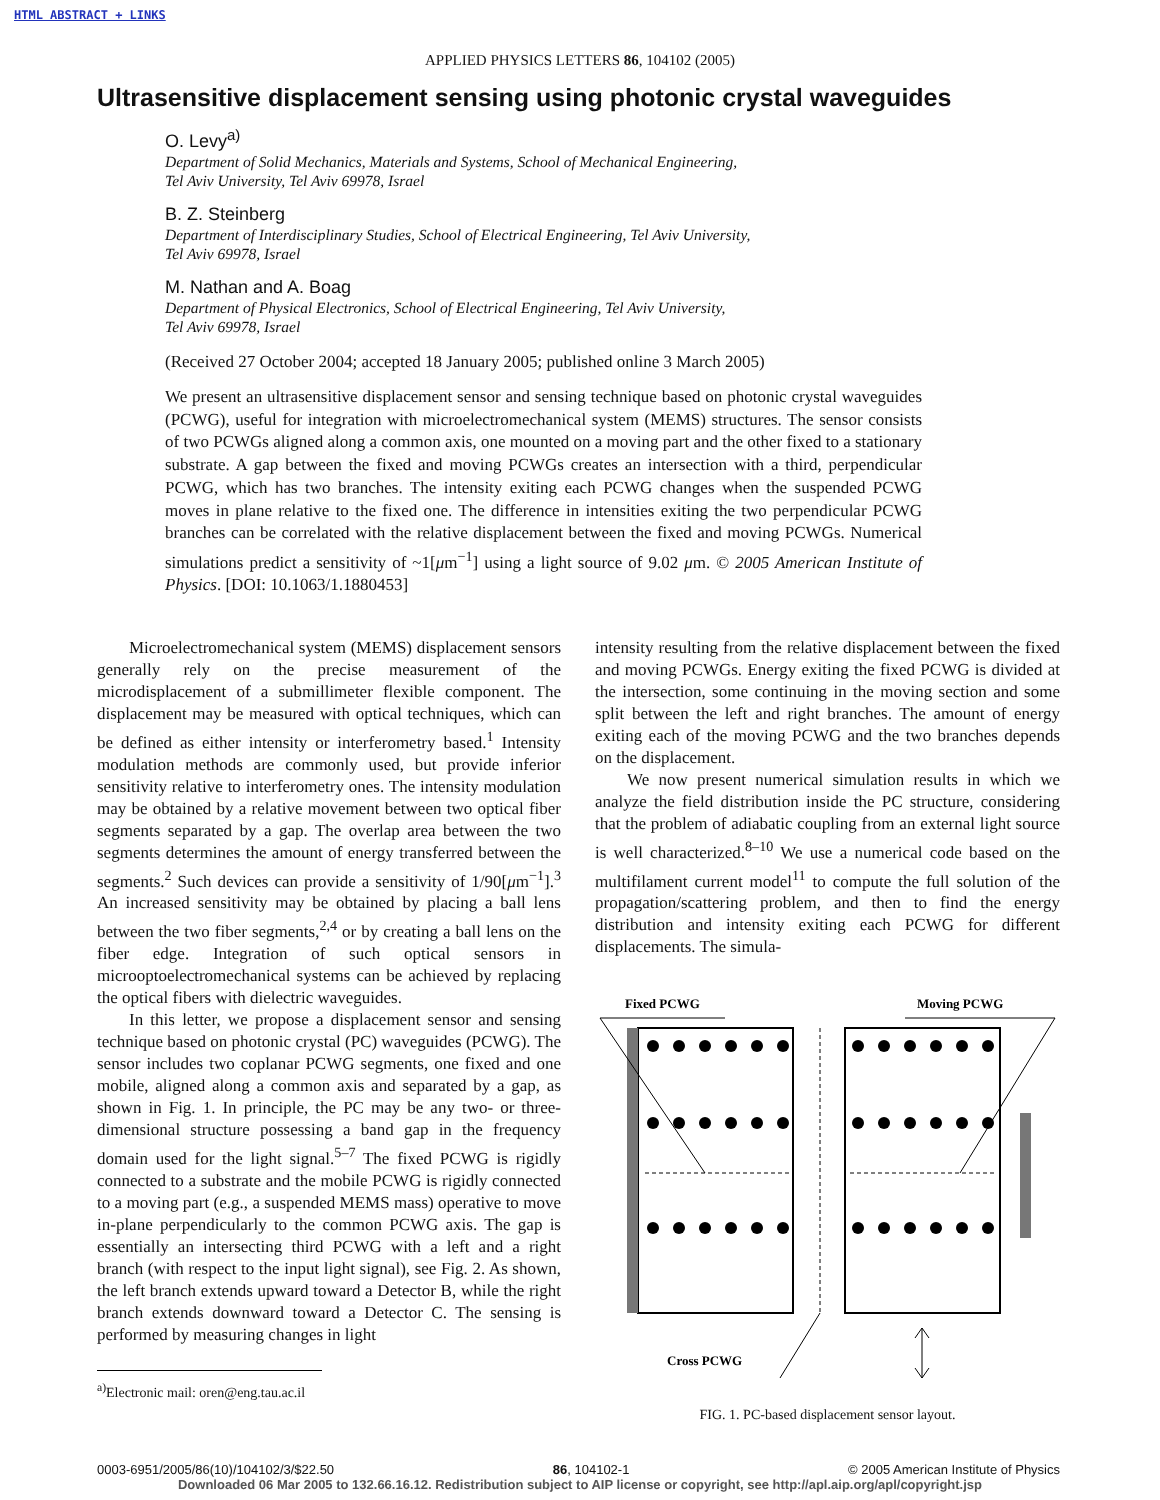HTML ABSTRACT + LINKS
APPLIED PHYSICS LETTERS 86, 104102 (2005)
Ultrasensitive displacement sensing using photonic crystal waveguides
O. Levy<sup>a)</sup>
Department of Solid Mechanics, Materials and Systems, School of Mechanical Engineering,
Tel Aviv University, Tel Aviv 69978, Israel
B. Z. Steinberg
Department of Interdisciplinary Studies, School of Electrical Engineering, Tel Aviv University,
Tel Aviv 69978, Israel
M. Nathan and A. Boag
Department of Physical Electronics, School of Electrical Engineering, Tel Aviv University,
Tel Aviv 69978, Israel
(Received 27 October 2004; accepted 18 January 2005; published online 3 March 2005)
We present an ultrasensitive displacement sensor and sensing technique based on photonic crystal waveguides (PCWG), useful for integration with microelectromechanical system (MEMS) structures. The sensor consists of two PCWGs aligned along a common axis, one mounted on a moving part and the other fixed to a stationary substrate. A gap between the fixed and moving PCWGs creates an intersection with a third, perpendicular PCWG, which has two branches. The intensity exiting each PCWG changes when the suspended PCWG moves in plane relative to the fixed one. The difference in intensities exiting the two perpendicular PCWG branches can be correlated with the relative displacement between the fixed and moving PCWGs. Numerical simulations predict a sensitivity of ~1[μm<sup>−1</sup>] using a light source of 9.02 μm. © 2005 American Institute of Physics. [DOI: 10.1063/1.1880453]
Microelectromechanical system (MEMS) displacement sensors generally rely on the precise measurement of the microdisplacement of a submillimeter flexible component. The displacement may be measured with optical techniques, which can be defined as either intensity or interferometry based.<sup>1</sup> Intensity modulation methods are commonly used, but provide inferior sensitivity relative to interferometry ones. The intensity modulation may be obtained by a relative movement between two optical fiber segments separated by a gap. The overlap area between the two segments determines the amount of energy transferred between the segments.<sup>2</sup> Such devices can provide a sensitivity of 1/90[μm<sup>−1</sup>].<sup>3</sup> An increased sensitivity may be obtained by placing a ball lens between the two fiber segments,<sup>2,4</sup> or by creating a ball lens on the fiber edge. Integration of such optical sensors in microoptoelectromechanical systems can be achieved by replacing the optical fibers with dielectric waveguides.
In this letter, we propose a displacement sensor and sensing technique based on photonic crystal (PC) waveguides (PCWG). The sensor includes two coplanar PCWG segments, one fixed and one mobile, aligned along a common axis and separated by a gap, as shown in Fig. 1. In principle, the PC may be any two- or three-dimensional structure possessing a band gap in the frequency domain used for the light signal.<sup>5–7</sup> The fixed PCWG is rigidly connected to a substrate and the mobile PCWG is rigidly connected to a moving part (e.g., a suspended MEMS mass) operative to move in-plane perpendicularly to the common PCWG axis. The gap is essentially an intersecting third PCWG with a left and a right branch (with respect to the input light signal), see Fig. 2. As shown, the left branch extends upward toward a Detector B, while the right branch extends downward toward a Detector C. The sensing is performed by measuring changes in light
<sup>a)</sup> Electronic mail: oren@eng.tau.ac.il
intensity resulting from the relative displacement between the fixed and moving PCWGs. Energy exiting the fixed PCWG is divided at the intersection, some continuing in the moving section and some split between the left and right branches. The amount of energy exiting each of the moving PCWG and the two branches depends on the displacement.
We now present numerical simulation results in which we analyze the field distribution inside the PC structure, considering that the problem of adiabatic coupling from an external light source is well characterized.<sup>8–10</sup> We use a numerical code based on the multifilament current model<sup>11</sup> to compute the full solution of the propagation/scattering problem, and then to find the energy distribution and intensity exiting each PCWG for different displacements. The simula-
Fixed PCWG
Moving PCWG
Cross PCWG
FIG. 1. PC-based displacement sensor layout.
0003-6951/2005/86(10)/104102/3/$22.50 86, 104102-1 © 2005 American Institute of Physics
Downloaded 06 Mar 2005 to 132.66.16.12. Redistribution subject to AIP license or copyright, see http://apl.aip.org/apl/copyright.jsp